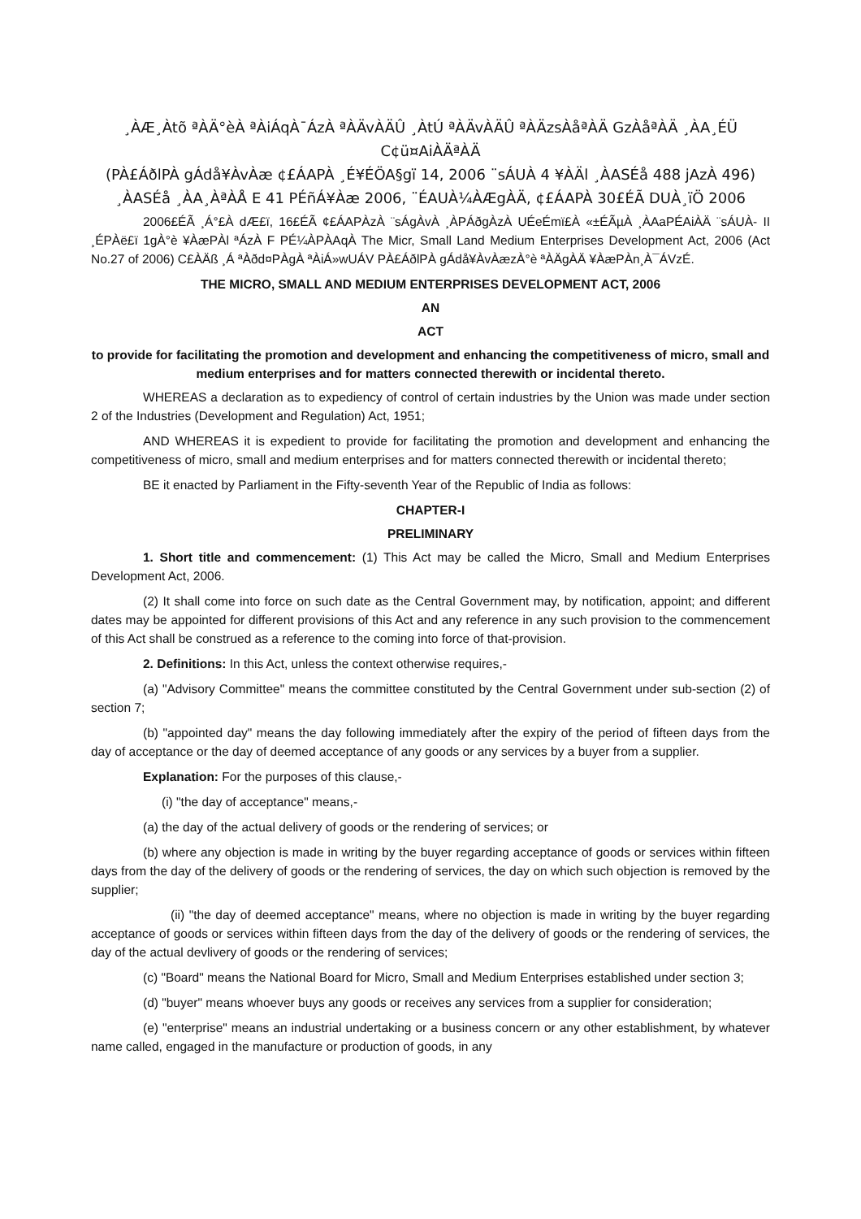¸ÀÆ¸Àtõ ªÀÄ°èÀ ªÀiÁqÀ¯ÁzÀ ªÀÄvÀÄÛ ¸ÀtÚ ªÀÄvÀÄÛ ªÀÄzsÀåªÀÄ GzÀåªÀÄ ¸ÀA¸ÉÜ
C¢ü¤AiÀÄªÀÄ
(PÀ£ÁðlPÀ gÁdå¥ÀvÀæ ¢£ÁAPÀ ¸É¥ÉÖA§gï 14, 2006 ¨sÁUÀ 4 ¥ÀÄl ¸ÀASÉå 488 jAzÀ 496)
¸ÀASÉå ¸ÀA¸ÀªÀÅ E 41 PÉñÁ¥Àæ 2006, ¨ÉAUÀ¼ÀÆgÀÄ, ¢£ÁAPÀ 30£ÉÃ DUÀ¸ïÖ 2006
2006£ÉÃ ¸Á°£À dÆ£ï, 16£ÉÃ ¢£ÁAPÀzÀ ¨sÁgÀvÀ ¸ÀPÁðgÀzÀ UÉeÉmï£À «±ÉÃµÀ ¸ÀAaPÉAiÀÄ ¨sÁUÀ- II ¸ÉPÀë£ï 1gÀ°è ¥ÀæPÀl ªÁzÀ F PÉ¼ÀPÀAqÀ The Micr, Small Land Medium Enterprises Development Act, 2006 (Act No.27 of 2006) C£ÀÄß ¸Á ªÀðd¤PÀgÀ ªÀiÁ»wUÁV PÀ£ÁðlPÀ gÁdå¥ÀvÀæzÀ°è ªÀÄgÀÄ ¥ÀæPÀn¸À¯ÁVzÉ.
THE MICRO, SMALL AND MEDIUM ENTERPRISES DEVELOPMENT ACT, 2006
AN
ACT
to provide for facilitating the promotion and development and enhancing the competitiveness of micro, small and medium enterprises and for matters connected therewith or incidental thereto.
WHEREAS a declaration as to expediency of control of certain industries by the Union was made under section 2 of the Industries (Development and Regulation) Act, 1951;
AND WHEREAS it is expedient to provide for facilitating the promotion and development and enhancing the competitiveness of micro, small and medium enterprises and for matters connected therewith or incidental thereto;
BE it enacted by Parliament in the Fifty-seventh Year of the Republic of India as follows:
CHAPTER-I
PRELIMINARY
1. Short title and commencement: (1) This Act may be called the Micro, Small and Medium Enterprises Development Act, 2006.
(2) It shall come into force on such date as the Central Government may, by notification, appoint; and different dates may be appointed for different provisions of this Act and any reference in any such provision to the commencement of this Act shall be construed as a reference to the coming into force of that-provision.
2. Definitions: In this Act, unless the context otherwise requires,-
(a) "Advisory Committee" means the committee constituted by the Central Government under sub-section (2) of section 7;
(b) "appointed day" means the day following immediately after the expiry of the period of fifteen days from the day of acceptance or the day of deemed acceptance of any goods or any services by a buyer from a supplier.
Explanation: For the purposes of this clause,-
(i) "the day of acceptance" means,-
(a) the day of the actual delivery of goods or the rendering of services; or
(b) where any objection is made in writing by the buyer regarding acceptance of goods or services within fifteen days from the day of the delivery of goods or the rendering of services, the day on which such objection is removed by the supplier;
(ii) "the day of deemed acceptance" means, where no objection is made in writing by the buyer regarding acceptance of goods or services within fifteen days from the day of the delivery of goods or the rendering of services, the day of the actual devlivery of goods or the rendering of services;
(c) "Board" means the National Board for Micro, Small and Medium Enterprises established under section 3;
(d) "buyer" means whoever buys any goods or receives any services from a supplier for consideration;
(e) "enterprise" means an industrial undertaking or a business concern or any other establishment, by whatever name called, engaged in the manufacture or production of goods, in any